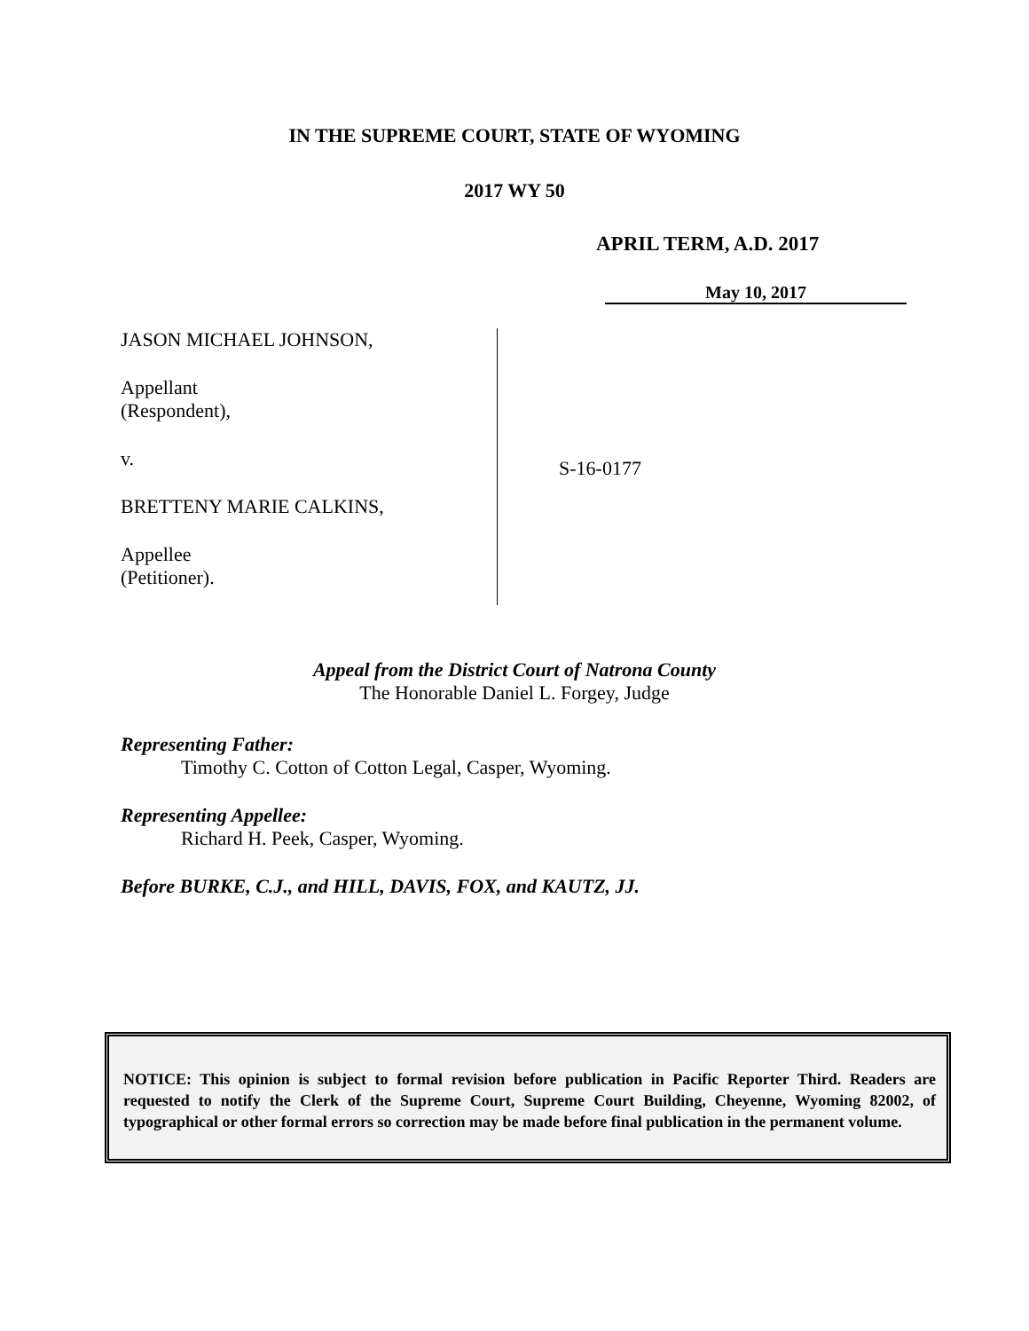IN THE SUPREME COURT, STATE OF WYOMING
2017 WY 50
APRIL TERM, A.D. 2017
May 10, 2017
JASON MICHAEL JOHNSON,
Appellant
(Respondent),
v.
BRETTENY MARIE CALKINS,
Appellee
(Petitioner).
S-16-0177
Appeal from the District Court of Natrona County
The Honorable Daniel L. Forgey, Judge
Representing Father:
Timothy C. Cotton of Cotton Legal, Casper, Wyoming.
Representing Appellee:
Richard H. Peek, Casper, Wyoming.
Before BURKE, C.J., and HILL, DAVIS, FOX, and KAUTZ, JJ.
NOTICE: This opinion is subject to formal revision before publication in Pacific Reporter Third. Readers are requested to notify the Clerk of the Supreme Court, Supreme Court Building, Cheyenne, Wyoming 82002, of typographical or other formal errors so correction may be made before final publication in the permanent volume.